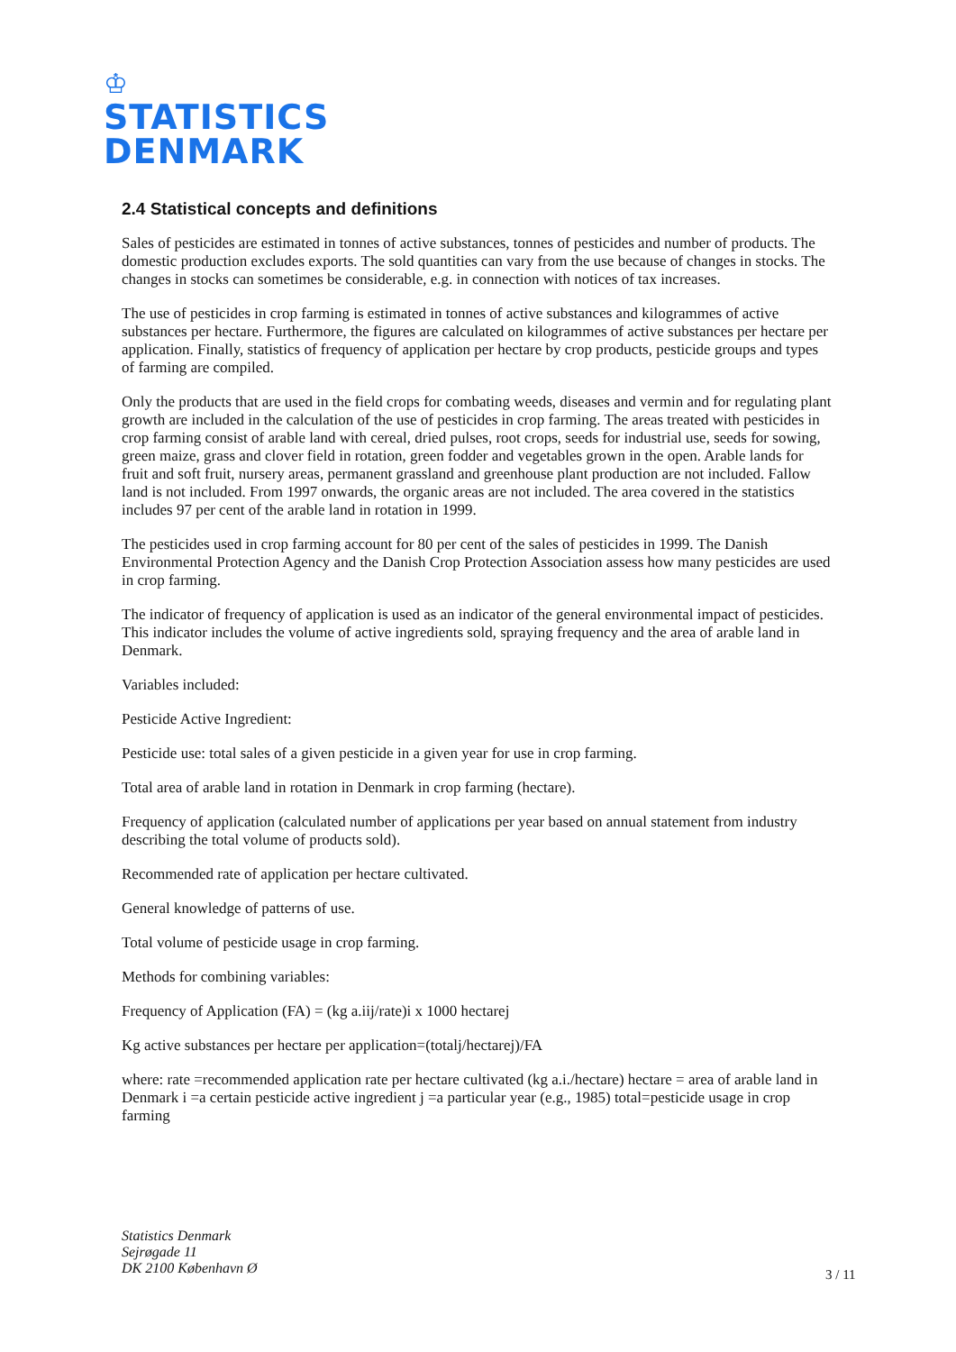♔
STATISTICS
DENMARK
2.4 Statistical concepts and definitions
Sales of pesticides are estimated in tonnes of active substances, tonnes of pesticides and number of products. The domestic production excludes exports. The sold quantities can vary from the use because of changes in stocks. The changes in stocks can sometimes be considerable, e.g. in connection with notices of tax increases.
The use of pesticides in crop farming is estimated in tonnes of active substances and kilogrammes of active substances per hectare. Furthermore, the figures are calculated on kilogrammes of active substances per hectare per application. Finally, statistics of frequency of application per hectare by crop products, pesticide groups and types of farming are compiled.
Only the products that are used in the field crops for combating weeds, diseases and vermin and for regulating plant growth are included in the calculation of the use of pesticides in crop farming. The areas treated with pesticides in crop farming consist of arable land with cereal, dried pulses, root crops, seeds for industrial use, seeds for sowing, green maize, grass and clover field in rotation, green fodder and vegetables grown in the open. Arable lands for fruit and soft fruit, nursery areas, permanent grassland and greenhouse plant production are not included. Fallow land is not included. From 1997 onwards, the organic areas are not included. The area covered in the statistics includes 97 per cent of the arable land in rotation in 1999.
The pesticides used in crop farming account for 80 per cent of the sales of pesticides in 1999. The Danish Environmental Protection Agency and the Danish Crop Protection Association assess how many pesticides are used in crop farming.
The indicator of frequency of application is used as an indicator of the general environmental impact of pesticides. This indicator includes the volume of active ingredients sold, spraying frequency and the area of arable land in Denmark.
Variables included:
Pesticide Active Ingredient:
Pesticide use: total sales of a given pesticide in a given year for use in crop farming.
Total area of arable land in rotation in Denmark in crop farming (hectare).
Frequency of application (calculated number of applications per year based on annual statement from industry describing the total volume of products sold).
Recommended rate of application per hectare cultivated.
General knowledge of patterns of use.
Total volume of pesticide usage in crop farming.
Methods for combining variables:
Frequency of Application (FA) = (kg a.iij/rate)i x 1000 hectarej
Kg active substances per hectare per application=(totalj/hectarej)/FA
where: rate =recommended application rate per hectare cultivated (kg a.i./hectare) hectare = area of arable land in Denmark i =a certain pesticide active ingredient j =a particular year (e.g., 1985) total=pesticide usage in crop farming
Statistics Denmark
Sejrøgade 11
DK 2100 København Ø
3 / 11